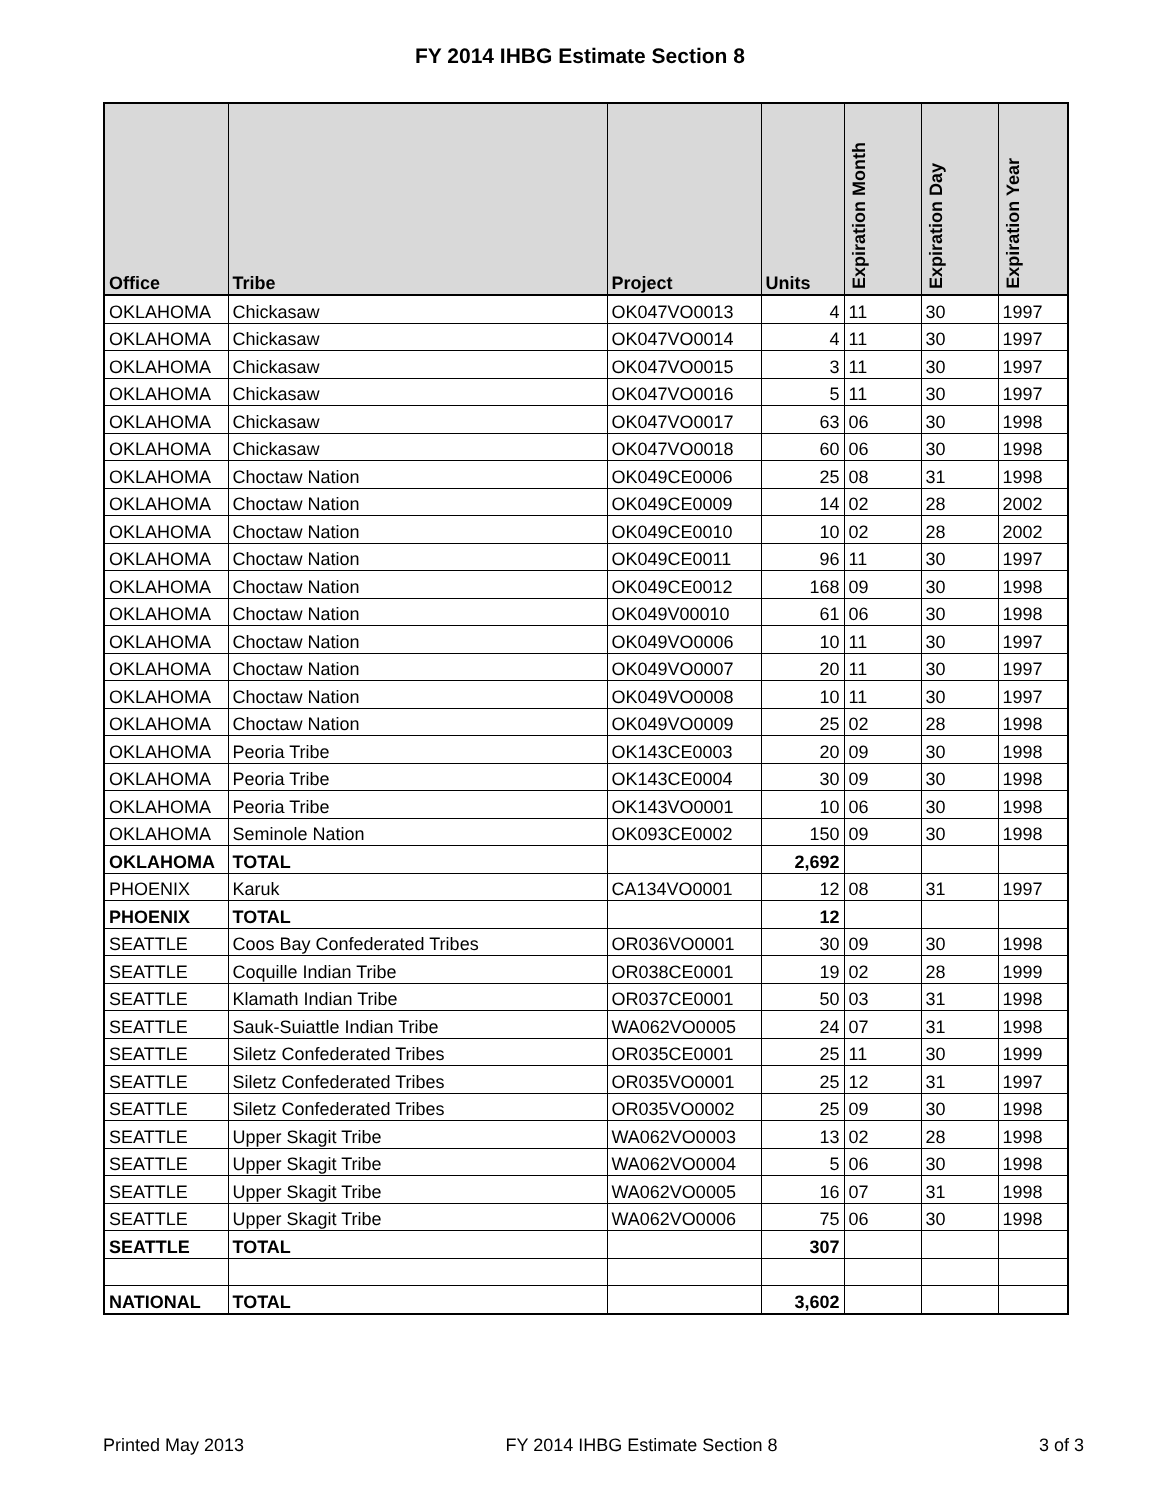FY 2014 IHBG Estimate Section 8
| Office | Tribe | Project | Units | Expiration Month | Expiration Day | Expiration Year |
| --- | --- | --- | --- | --- | --- | --- |
| OKLAHOMA | Chickasaw | OK047VO0013 | 4 | 11 | 30 | 1997 |
| OKLAHOMA | Chickasaw | OK047VO0014 | 4 | 11 | 30 | 1997 |
| OKLAHOMA | Chickasaw | OK047VO0015 | 3 | 11 | 30 | 1997 |
| OKLAHOMA | Chickasaw | OK047VO0016 | 5 | 11 | 30 | 1997 |
| OKLAHOMA | Chickasaw | OK047VO0017 | 63 | 06 | 30 | 1998 |
| OKLAHOMA | Chickasaw | OK047VO0018 | 60 | 06 | 30 | 1998 |
| OKLAHOMA | Choctaw Nation | OK049CE0006 | 25 | 08 | 31 | 1998 |
| OKLAHOMA | Choctaw Nation | OK049CE0009 | 14 | 02 | 28 | 2002 |
| OKLAHOMA | Choctaw Nation | OK049CE0010 | 10 | 02 | 28 | 2002 |
| OKLAHOMA | Choctaw Nation | OK049CE0011 | 96 | 11 | 30 | 1997 |
| OKLAHOMA | Choctaw Nation | OK049CE0012 | 168 | 09 | 30 | 1998 |
| OKLAHOMA | Choctaw Nation | OK049V00010 | 61 | 06 | 30 | 1998 |
| OKLAHOMA | Choctaw Nation | OK049VO0006 | 10 | 11 | 30 | 1997 |
| OKLAHOMA | Choctaw Nation | OK049VO0007 | 20 | 11 | 30 | 1997 |
| OKLAHOMA | Choctaw Nation | OK049VO0008 | 10 | 11 | 30 | 1997 |
| OKLAHOMA | Choctaw Nation | OK049VO0009 | 25 | 02 | 28 | 1998 |
| OKLAHOMA | Peoria Tribe | OK143CE0003 | 20 | 09 | 30 | 1998 |
| OKLAHOMA | Peoria Tribe | OK143CE0004 | 30 | 09 | 30 | 1998 |
| OKLAHOMA | Peoria Tribe | OK143VO0001 | 10 | 06 | 30 | 1998 |
| OKLAHOMA | Seminole Nation | OK093CE0002 | 150 | 09 | 30 | 1998 |
| OKLAHOMA | TOTAL | | 2,692 | | | |
| PHOENIX | Karuk | CA134VO0001 | 12 | 08 | 31 | 1997 |
| PHOENIX | TOTAL | | 12 | | | |
| SEATTLE | Coos Bay Confederated Tribes | OR036VO0001 | 30 | 09 | 30 | 1998 |
| SEATTLE | Coquille Indian Tribe | OR038CE0001 | 19 | 02 | 28 | 1999 |
| SEATTLE | Klamath Indian Tribe | OR037CE0001 | 50 | 03 | 31 | 1998 |
| SEATTLE | Sauk-Suiattle Indian Tribe | WA062VO0005 | 24 | 07 | 31 | 1998 |
| SEATTLE | Siletz Confederated Tribes | OR035CE0001 | 25 | 11 | 30 | 1999 |
| SEATTLE | Siletz Confederated Tribes | OR035VO0001 | 25 | 12 | 31 | 1997 |
| SEATTLE | Siletz Confederated Tribes | OR035VO0002 | 25 | 09 | 30 | 1998 |
| SEATTLE | Upper Skagit Tribe | WA062VO0003 | 13 | 02 | 28 | 1998 |
| SEATTLE | Upper Skagit Tribe | WA062VO0004 | 5 | 06 | 30 | 1998 |
| SEATTLE | Upper Skagit Tribe | WA062VO0005 | 16 | 07 | 31 | 1998 |
| SEATTLE | Upper Skagit Tribe | WA062VO0006 | 75 | 06 | 30 | 1998 |
| SEATTLE | TOTAL | | 307 | | | |
| NATIONAL | TOTAL | | 3,602 | | | |
Printed May 2013 FY 2014 IHBG Estimate Section 8 3 of 3